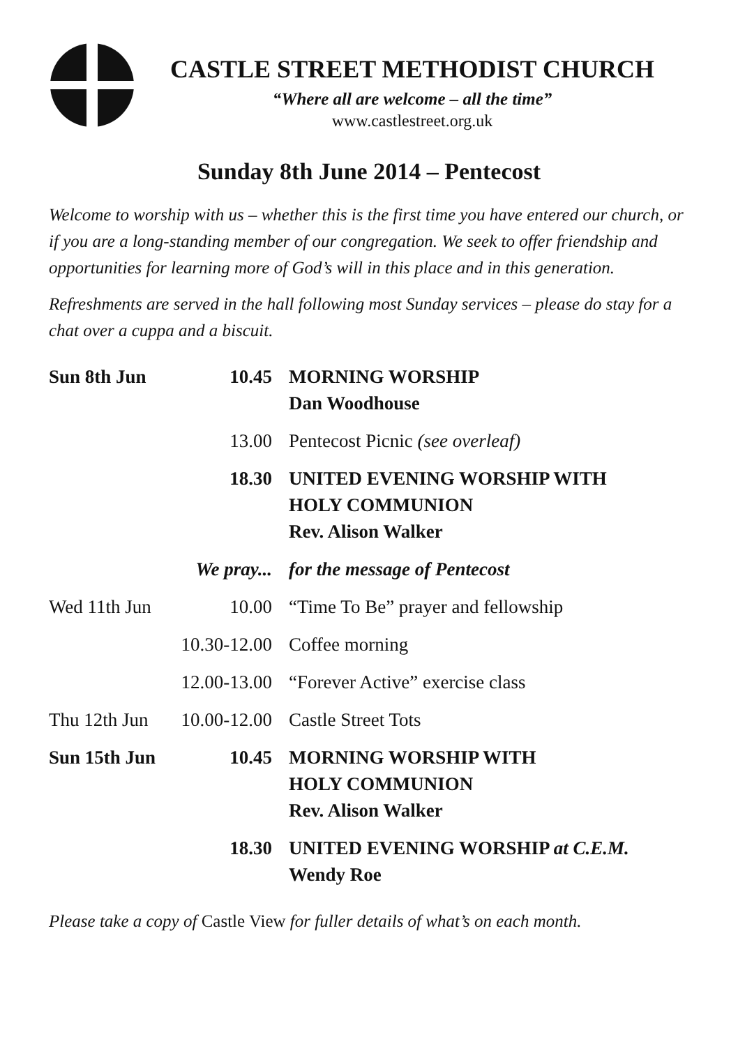CASTLE STREET METHODIST CHURCH
“Where all are welcome – all the time”
www.castlestreet.org.uk
Sunday 8th June 2014 – Pentecost
Welcome to worship with us – whether this is the first time you have entered our church, or if you are a long-standing member of our congregation. We seek to offer friendship and opportunities for learning more of God’s will in this place and in this generation.
Refreshments are served in the hall following most Sunday services – please do stay for a chat over a cuppa and a biscuit.
| Sun 8th Jun | 10.45 | MORNING WORSHIP Dan Woodhouse |
| | 13.00 | Pentecost Picnic (see overleaf) |
| | 18.30 | UNITED EVENING WORSHIP WITH HOLY COMMUNION Rev. Alison Walker |
| | We pray... | for the message of Pentecost |
| Wed 11th Jun | 10.00 | “Time To Be” prayer and fellowship |
| | 10.30-12.00 | Coffee morning |
| | 12.00-13.00 | “Forever Active” exercise class |
| Thu 12th Jun | 10.00-12.00 | Castle Street Tots |
| Sun 15th Jun | 10.45 | MORNING WORSHIP WITH HOLY COMMUNION Rev. Alison Walker |
| | 18.30 | UNITED EVENING WORSHIP at C.E.M. Wendy Roe |
Please take a copy of Castle View for fuller details of what’s on each month.